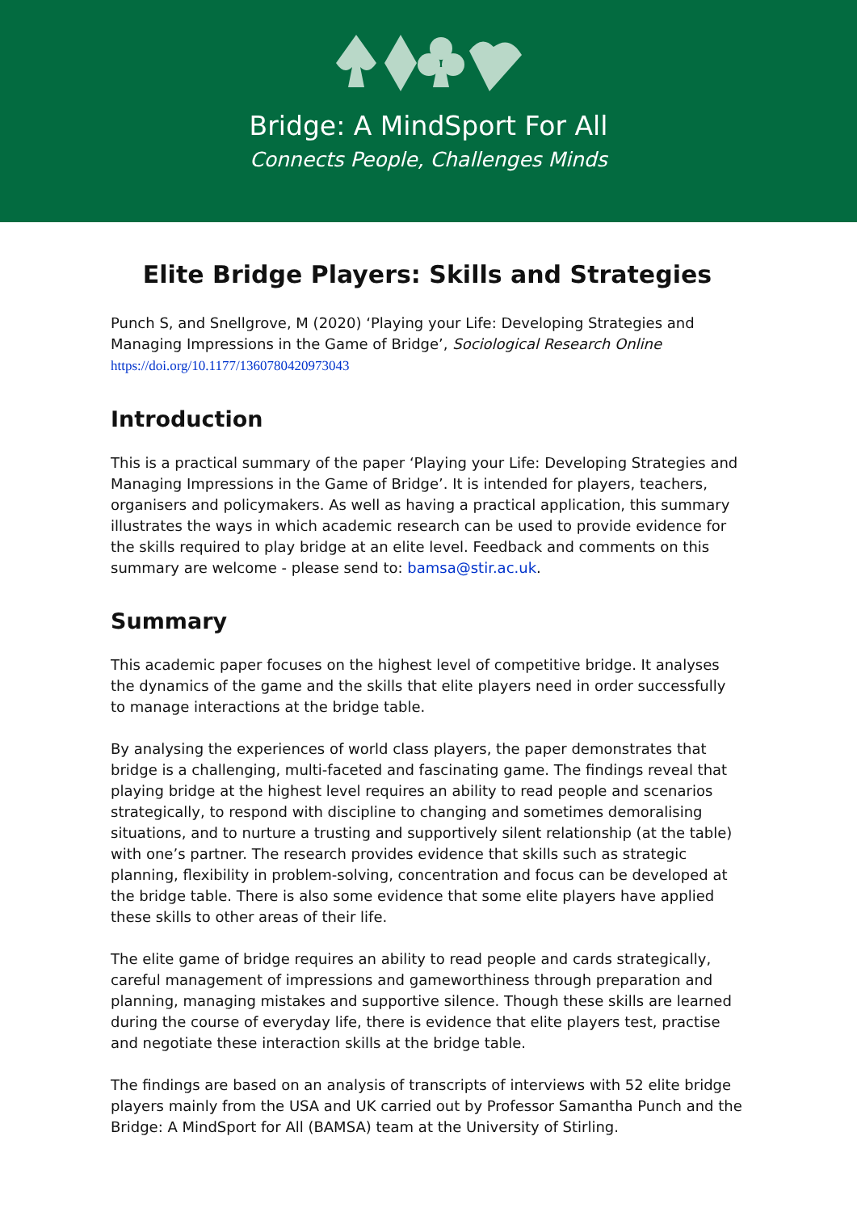Bridge: A MindSport For All
Connects People, Challenges Minds
Elite Bridge Players: Skills and Strategies
Punch S, and Snellgrove, M (2020) ‘Playing your Life: Developing Strategies and Managing Impressions in the Game of Bridge’, Sociological Research Online
https://doi.org/10.1177/1360780420973043
Introduction
This is a practical summary of the paper ‘Playing your Life: Developing Strategies and Managing Impressions in the Game of Bridge’. It is intended for players, teachers, organisers and policymakers. As well as having a practical application, this summary illustrates the ways in which academic research can be used to provide evidence for the skills required to play bridge at an elite level. Feedback and comments on this summary are welcome - please send to: bamsa@stir.ac.uk.
Summary
This academic paper focuses on the highest level of competitive bridge. It analyses the dynamics of the game and the skills that elite players need in order successfully to manage interactions at the bridge table.
By analysing the experiences of world class players, the paper demonstrates that bridge is a challenging, multi-faceted and fascinating game. The findings reveal that playing bridge at the highest level requires an ability to read people and scenarios strategically, to respond with discipline to changing and sometimes demoralising situations, and to nurture a trusting and supportively silent relationship (at the table) with one’s partner. The research provides evidence that skills such as strategic planning, flexibility in problem-solving, concentration and focus can be developed at the bridge table. There is also some evidence that some elite players have applied these skills to other areas of their life.
The elite game of bridge requires an ability to read people and cards strategically, careful management of impressions and gameworthiness through preparation and planning, managing mistakes and supportive silence. Though these skills are learned during the course of everyday life, there is evidence that elite players test, practise and negotiate these interaction skills at the bridge table.
The findings are based on an analysis of transcripts of interviews with 52 elite bridge players mainly from the USA and UK carried out by Professor Samantha Punch and the Bridge: A MindSport for All (BAMSA) team at the University of Stirling.